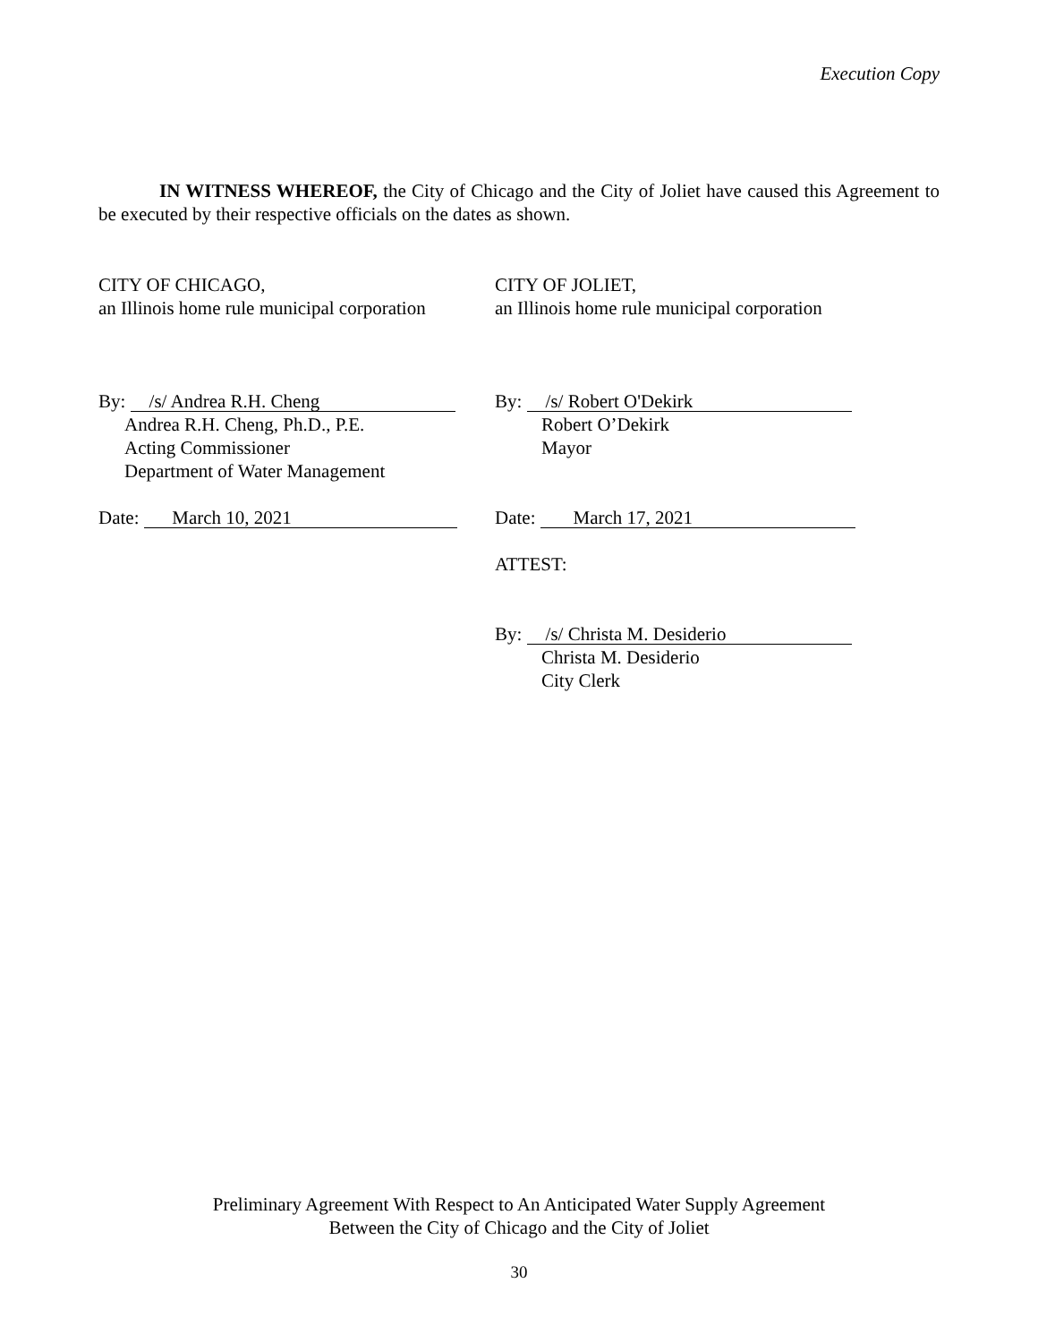Execution Copy
IN WITNESS WHEREOF, the City of Chicago and the City of Joliet have caused this Agreement to be executed by their respective officials on the dates as shown.
CITY OF CHICAGO,
an Illinois home rule municipal corporation
By: /s/ Andrea R.H. Cheng
Andrea R.H. Cheng, Ph.D., P.E.
Acting Commissioner
Department of Water Management
Date: March 10, 2021
CITY OF JOLIET,
an Illinois home rule municipal corporation
By: /s/ Robert O'Dekirk
Robert O’Dekirk
Mayor
Date: March 17, 2021
ATTEST:
By: /s/ Christa M. Desiderio
Christa M. Desiderio
City Clerk
Preliminary Agreement With Respect to An Anticipated Water Supply Agreement
Between the City of Chicago and the City of Joliet
30